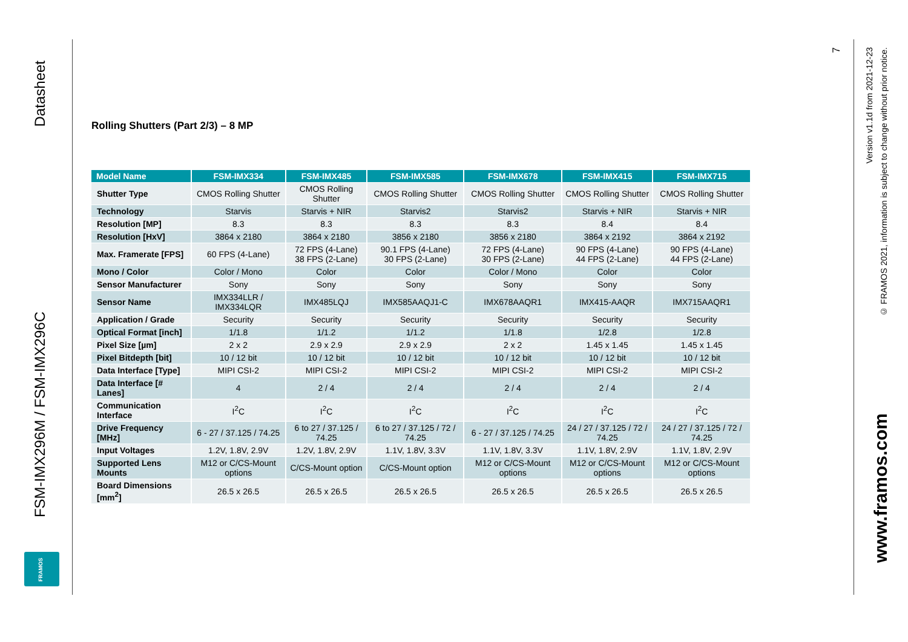Datasheet
FSM-IMX296M / FSM-IMX296C
FRAMOS
7
Version v1.1d from 2021-12-23
© FRAMOS 2021, information is subject to change without prior notice.
www.framos.com
Rolling Shutters (Part 2/3) – 8 MP
| Model Name | FSM-IMX334 | FSM-IMX485 | FSM-IMX585 | FSM-IMX678 | FSM-IMX415 | FSM-IMX715 |
| --- | --- | --- | --- | --- | --- | --- |
| Shutter Type | CMOS Rolling Shutter | CMOS Rolling Shutter | CMOS Rolling Shutter | CMOS Rolling Shutter | CMOS Rolling Shutter | CMOS Rolling Shutter |
| Technology | Starvis | Starvis + NIR | Starvis2 | Starvis2 | Starvis + NIR | Starvis + NIR |
| Resolution [MP] | 8.3 | 8.3 | 8.3 | 8.3 | 8.4 | 8.4 |
| Resolution [HxV] | 3864 x 2180 | 3864 x 2180 | 3856 x 2180 | 3856 x 2180 | 3864 x 2192 | 3864 x 2192 |
| Max. Framerate [FPS] | 60 FPS (4-Lane) | 72 FPS (4-Lane) 38 FPS (2-Lane) | 90.1 FPS (4-Lane) 30 FPS (2-Lane) | 72 FPS (4-Lane) 30 FPS (2-Lane) | 90 FPS (4-Lane) 44 FPS (2-Lane) | 90 FPS (4-Lane) 44 FPS (2-Lane) |
| Mono / Color | Color / Mono | Color | Color | Color / Mono | Color | Color |
| Sensor Manufacturer | Sony | Sony | Sony | Sony | Sony | Sony |
| Sensor Name | IMX334LLR / IMX334LQR | IMX485LQJ | IMX585AAQJ1-C | IMX678AAQR1 | IMX415-AAQR | IMX715AAQR1 |
| Application / Grade | Security | Security | Security | Security | Security | Security |
| Optical Format [inch] | 1/1.8 | 1/1.2 | 1/1.2 | 1/1.8 | 1/2.8 | 1/2.8 |
| Pixel Size [µm] | 2 x 2 | 2.9 x 2.9 | 2.9 x 2.9 | 2 x 2 | 1.45 x 1.45 | 1.45 x 1.45 |
| Pixel Bitdepth [bit] | 10 / 12 bit | 10 / 12 bit | 10 / 12 bit | 10 / 12 bit | 10 / 12 bit | 10 / 12 bit |
| Data Interface [Type] | MIPI CSI-2 | MIPI CSI-2 | MIPI CSI-2 | MIPI CSI-2 | MIPI CSI-2 | MIPI CSI-2 |
| Data Interface [# Lanes] | 4 | 2 / 4 | 2 / 4 | 2 / 4 | 2 / 4 | 2 / 4 |
| Communication Interface | I<sup>2</sup>C | I<sup>2</sup>C | I<sup>2</sup>C | I<sup>2</sup>C | I<sup>2</sup>C | I<sup>2</sup>C |
| Drive Frequency [MHz] | 6 - 27 / 37.125 / 74.25 | 6 to 27 / 37.125 / 74.25 | 6 to 27 / 37.125 / 72 / 74.25 | 6 - 27 / 37.125 / 74.25 | 24 / 27 / 37.125 / 72 / 74.25 | 24 / 27 / 37.125 / 72 / 74.25 |
| Input Voltages | 1.2V, 1.8V, 2.9V | 1.2V, 1.8V, 2.9V | 1.1V, 1.8V, 3.3V | 1.1V, 1.8V, 3.3V | 1.1V, 1.8V, 2.9V | 1.1V, 1.8V, 2.9V |
| Supported Lens Mounts | M12 or C/CS-Mount options | C/CS-Mount option | C/CS-Mount option | M12 or C/CS-Mount options | M12 or C/CS-Mount options | M12 or C/CS-Mount options |
| Board Dimensions [mm<sup>2</sup>] | 26.5 x 26.5 | 26.5 x 26.5 | 26.5 x 26.5 | 26.5 x 26.5 | 26.5 x 26.5 | 26.5 x 26.5 |